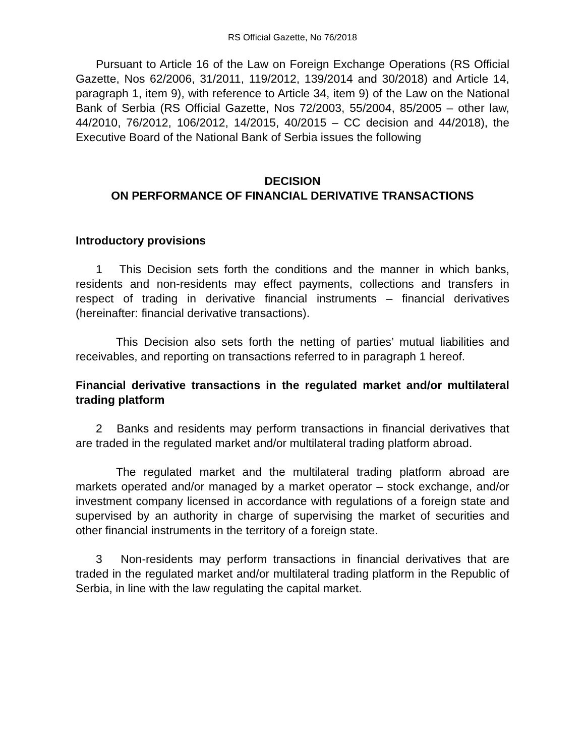RS Official Gazette, No 76/2018
Pursuant to Article 16 of the Law on Foreign Exchange Operations (RS Official Gazette, Nos 62/2006, 31/2011, 119/2012, 139/2014 and 30/2018) and Article 14, paragraph 1, item 9), with reference to Article 34, item 9) of the Law on the National Bank of Serbia (RS Official Gazette, Nos 72/2003, 55/2004, 85/2005 – other law, 44/2010, 76/2012, 106/2012, 14/2015, 40/2015 – CC decision and 44/2018), the Executive Board of the National Bank of Serbia issues the following
DECISION
ON PERFORMANCE OF FINANCIAL DERIVATIVE TRANSACTIONS
Introductory provisions
1 This Decision sets forth the conditions and the manner in which banks, residents and non-residents may effect payments, collections and transfers in respect of trading in derivative financial instruments – financial derivatives (hereinafter: financial derivative transactions).
This Decision also sets forth the netting of parties’ mutual liabilities and receivables, and reporting on transactions referred to in paragraph 1 hereof.
Financial derivative transactions in the regulated market and/or multilateral trading platform
2 Banks and residents may perform transactions in financial derivatives that are traded in the regulated market and/or multilateral trading platform abroad.
The regulated market and the multilateral trading platform abroad are markets operated and/or managed by a market operator – stock exchange, and/or investment company licensed in accordance with regulations of a foreign state and supervised by an authority in charge of supervising the market of securities and other financial instruments in the territory of a foreign state.
3 Non-residents may perform transactions in financial derivatives that are traded in the regulated market and/or multilateral trading platform in the Republic of Serbia, in line with the law regulating the capital market.